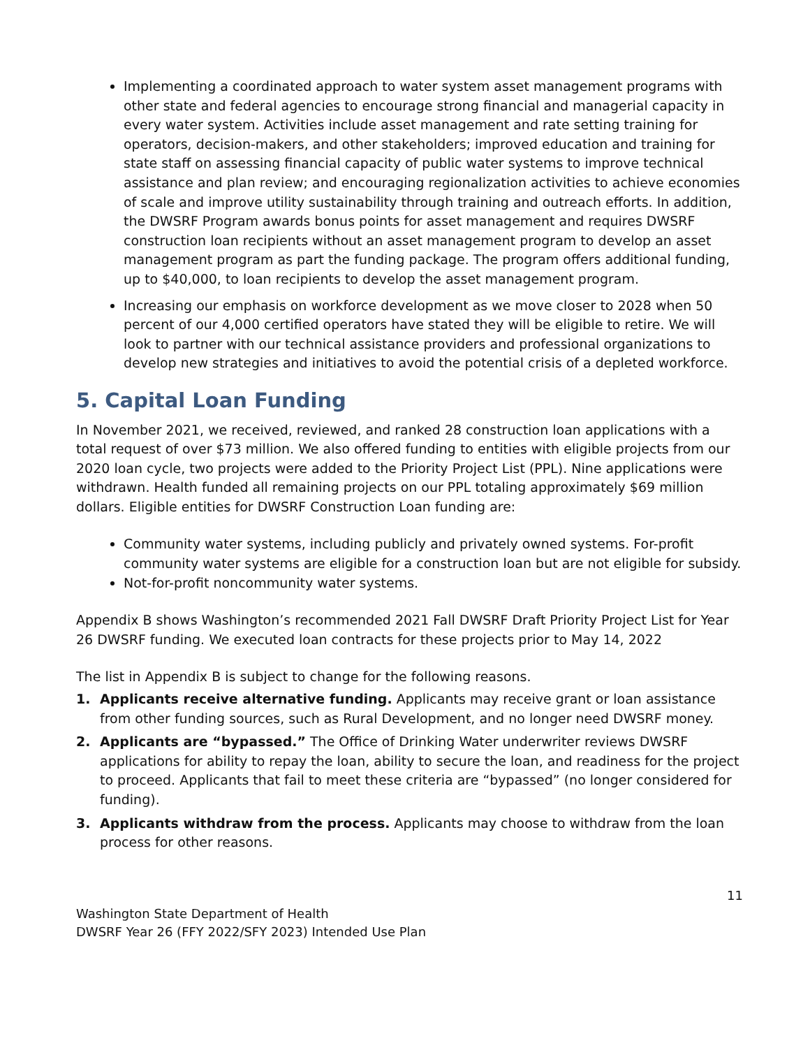Implementing a coordinated approach to water system asset management programs with other state and federal agencies to encourage strong financial and managerial capacity in every water system. Activities include asset management and rate setting training for operators, decision-makers, and other stakeholders; improved education and training for state staff on assessing financial capacity of public water systems to improve technical assistance and plan review; and encouraging regionalization activities to achieve economies of scale and improve utility sustainability through training and outreach efforts. In addition, the DWSRF Program awards bonus points for asset management and requires DWSRF construction loan recipients without an asset management program to develop an asset management program as part the funding package. The program offers additional funding, up to $40,000, to loan recipients to develop the asset management program.
Increasing our emphasis on workforce development as we move closer to 2028 when 50 percent of our 4,000 certified operators have stated they will be eligible to retire. We will look to partner with our technical assistance providers and professional organizations to develop new strategies and initiatives to avoid the potential crisis of a depleted workforce.
5. Capital Loan Funding
In November 2021, we received, reviewed, and ranked 28 construction loan applications with a total request of over $73 million. We also offered funding to entities with eligible projects from our 2020 loan cycle, two projects were added to the Priority Project List (PPL). Nine applications were withdrawn. Health funded all remaining projects on our PPL totaling approximately $69 million dollars. Eligible entities for DWSRF Construction Loan funding are:
Community water systems, including publicly and privately owned systems. For-profit community water systems are eligible for a construction loan but are not eligible for subsidy.
Not-for-profit noncommunity water systems.
Appendix B shows Washington’s recommended 2021 Fall DWSRF Draft Priority Project List for Year 26 DWSRF funding. We executed loan contracts for these projects prior to May 14, 2022
The list in Appendix B is subject to change for the following reasons.
1. Applicants receive alternative funding. Applicants may receive grant or loan assistance from other funding sources, such as Rural Development, and no longer need DWSRF money.
2. Applicants are “bypassed.” The Office of Drinking Water underwriter reviews DWSRF applications for ability to repay the loan, ability to secure the loan, and readiness for the project to proceed. Applicants that fail to meet these criteria are “bypassed” (no longer considered for funding).
3. Applicants withdraw from the process. Applicants may choose to withdraw from the loan process for other reasons.
11
Washington State Department of Health
DWSRF Year 26 (FFY 2022/SFY 2023) Intended Use Plan